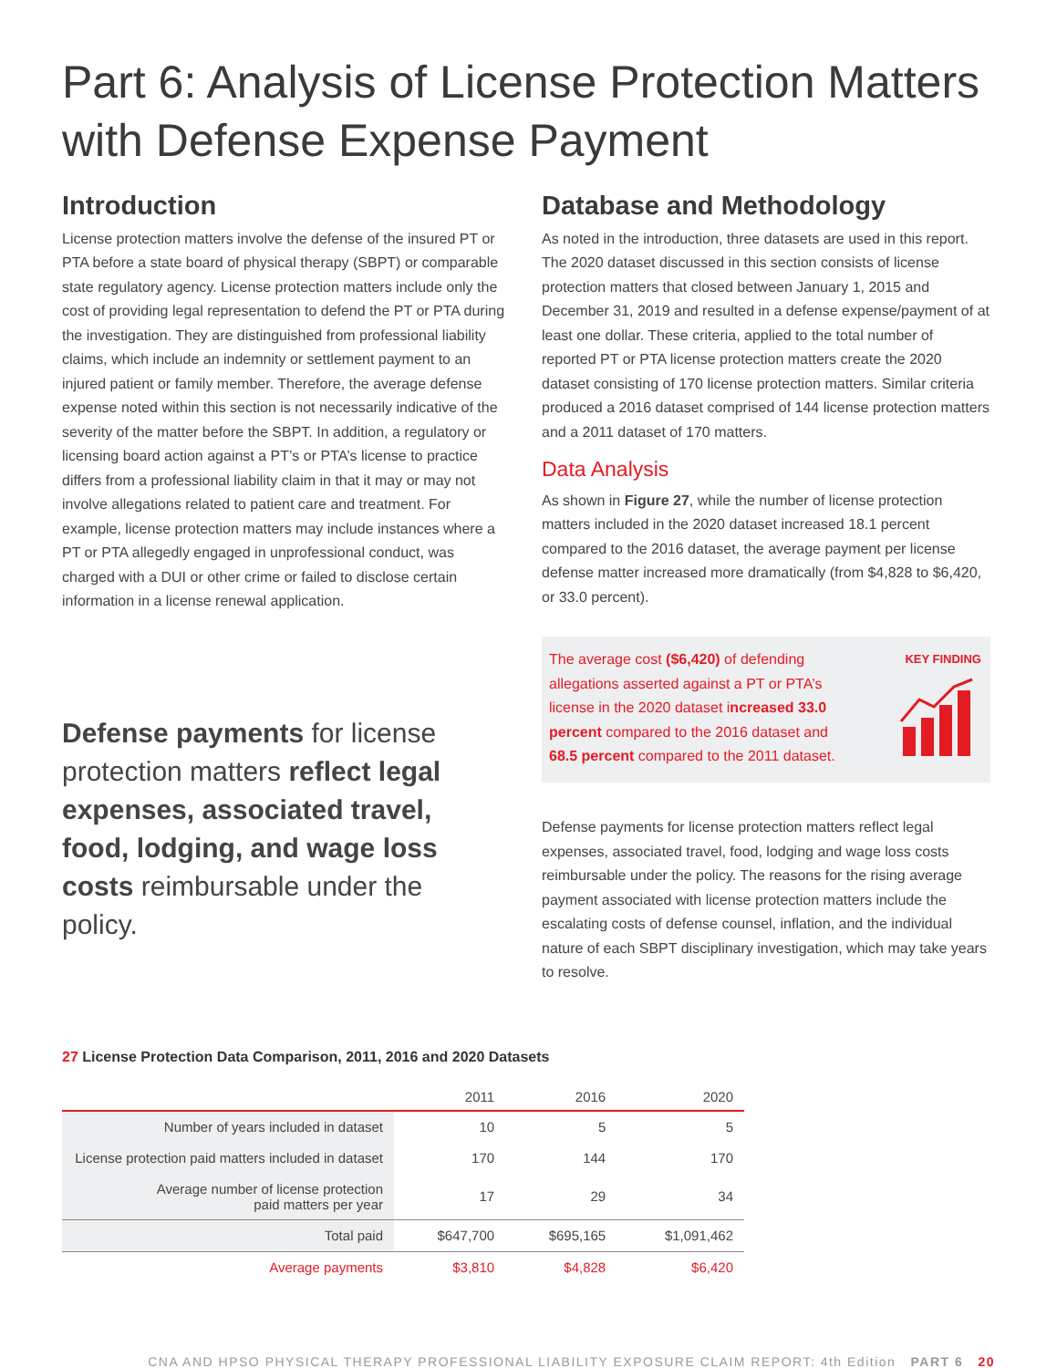Part 6: Analysis of License Protection Matters with Defense Expense Payment
Introduction
License protection matters involve the defense of the insured PT or PTA before a state board of physical therapy (SBPT) or comparable state regulatory agency. License protection matters include only the cost of providing legal representation to defend the PT or PTA during the investigation. They are distinguished from professional liability claims, which include an indemnity or settlement payment to an injured patient or family member. Therefore, the average defense expense noted within this section is not necessarily indicative of the severity of the matter before the SBPT. In addition, a regulatory or licensing board action against a PT’s or PTA’s license to practice differs from a professional liability claim in that it may or may not involve allegations related to patient care and treatment. For example, license protection matters may include instances where a PT or PTA allegedly engaged in unprofessional conduct, was charged with a DUI or other crime or failed to disclose certain information in a license renewal application.
Defense payments for license protection matters reflect legal expenses, associated travel, food, lodging, and wage loss costs reimbursable under the policy.
Database and Methodology
As noted in the introduction, three datasets are used in this report. The 2020 dataset discussed in this section consists of license protection matters that closed between January 1, 2015 and December 31, 2019 and resulted in a defense expense/payment of at least one dollar. These criteria, applied to the total number of reported PT or PTA license protection matters create the 2020 dataset consisting of 170 license protection matters. Similar criteria produced a 2016 dataset comprised of 144 license protection matters and a 2011 dataset of 170 matters.
Data Analysis
As shown in Figure 27, while the number of license protection matters included in the 2020 dataset increased 18.1 percent compared to the 2016 dataset, the average payment per license defense matter increased more dramatically (from $4,828 to $6,420, or 33.0 percent).
The average cost ($6,420) of defending allegations asserted against a PT or PTA’s license in the 2020 dataset increased 33.0 percent compared to the 2016 dataset and 68.5 percent compared to the 2011 dataset.
KEY FINDING
Defense payments for license protection matters reflect legal expenses, associated travel, food, lodging and wage loss costs reimbursable under the policy. The reasons for the rising average payment associated with license protection matters include the escalating costs of defense counsel, inflation, and the individual nature of each SBPT disciplinary investigation, which may take years to resolve.
27 License Protection Data Comparison, 2011, 2016 and 2020 Datasets
| | 2011 | 2016 | 2020 |
| --- | --- | --- | --- |
| Number of years included in dataset | 10 | 5 | 5 |
| License protection paid matters included in dataset | 170 | 144 | 170 |
| Average number of license protection paid matters per year | 17 | 29 | 34 |
| Total paid | $647,700 | $695,165 | $1,091,462 |
| Average payments | $3,810 | $4,828 | $6,420 |
CNA AND HPSO PHYSICAL THERAPY PROFESSIONAL LIABILITY EXPOSURE CLAIM REPORT: 4th Edition PART 6 20